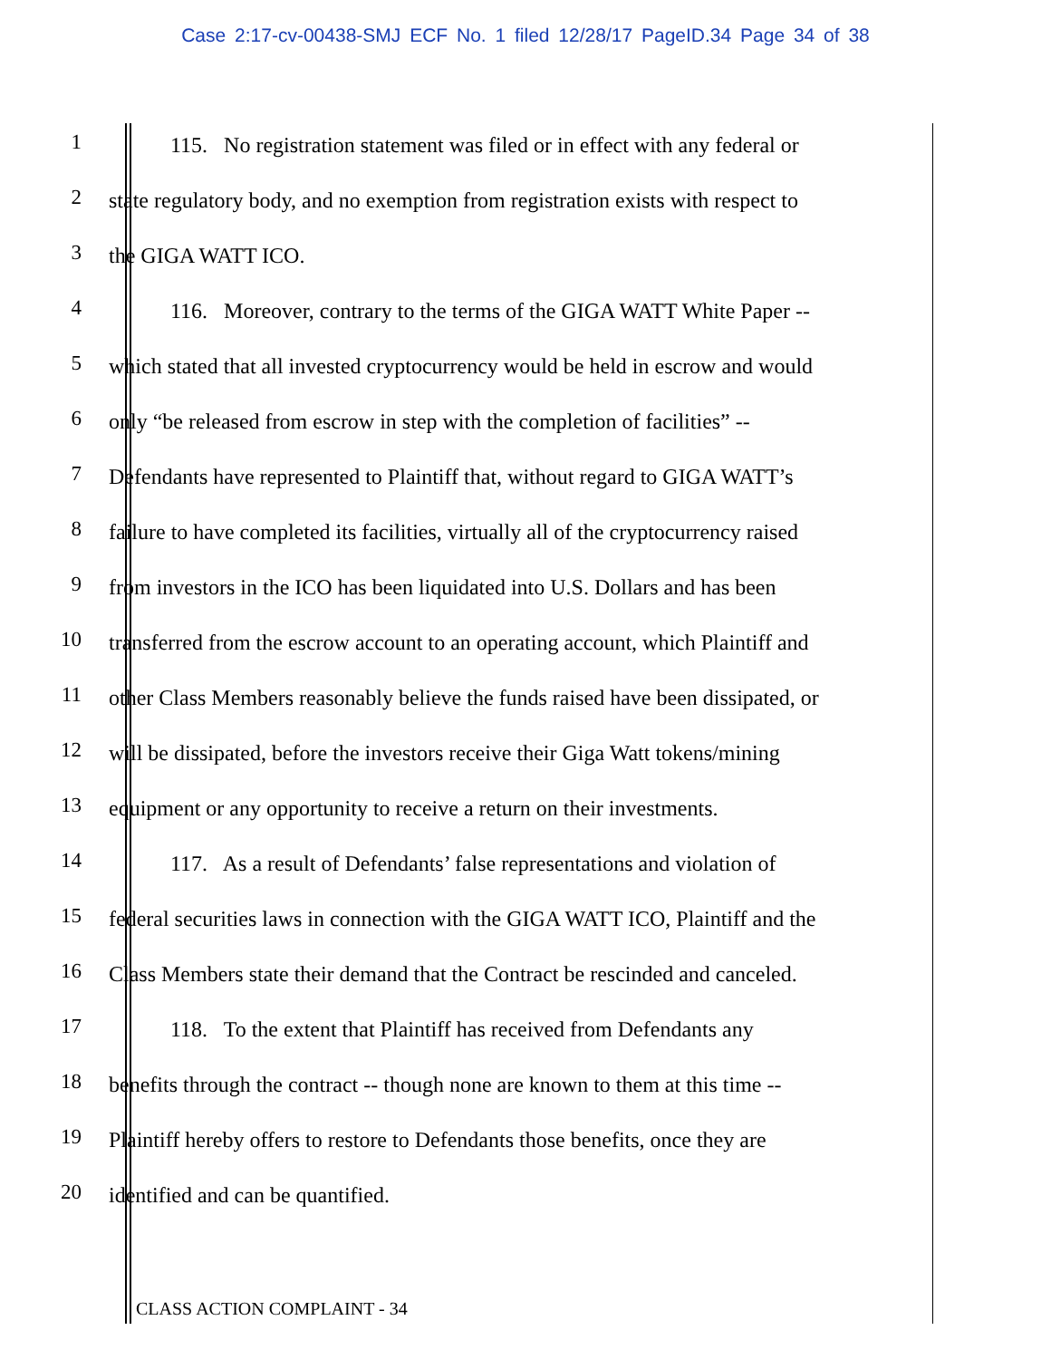Case 2:17-cv-00438-SMJ ECF No. 1 filed 12/28/17 PageID.34 Page 34 of 38
1
115. No registration statement was filed or in effect with any federal or
2
state regulatory body, and no exemption from registration exists with respect to
3
the GIGA WATT ICO.
4
116. Moreover, contrary to the terms of the GIGA WATT White Paper --
5
which stated that all invested cryptocurrency would be held in escrow and would
6
only “be released from escrow in step with the completion of facilities” --
7
Defendants have represented to Plaintiff that, without regard to GIGA WATT’s
8
failure to have completed its facilities, virtually all of the cryptocurrency raised
9
from investors in the ICO has been liquidated into U.S. Dollars and has been
10
transferred from the escrow account to an operating account, which Plaintiff and
11
other Class Members reasonably believe the funds raised have been dissipated, or
12
will be dissipated, before the investors receive their Giga Watt tokens/mining
13
equipment or any opportunity to receive a return on their investments.
14
117. As a result of Defendants’ false representations and violation of
15
federal securities laws in connection with the GIGA WATT ICO, Plaintiff and the
16
Class Members state their demand that the Contract be rescinded and canceled.
17
118. To the extent that Plaintiff has received from Defendants any
18
benefits through the contract -- though none are known to them at this time --
19
Plaintiff hereby offers to restore to Defendants those benefits, once they are
20
identified and can be quantified.
CLASS ACTION COMPLAINT - 34